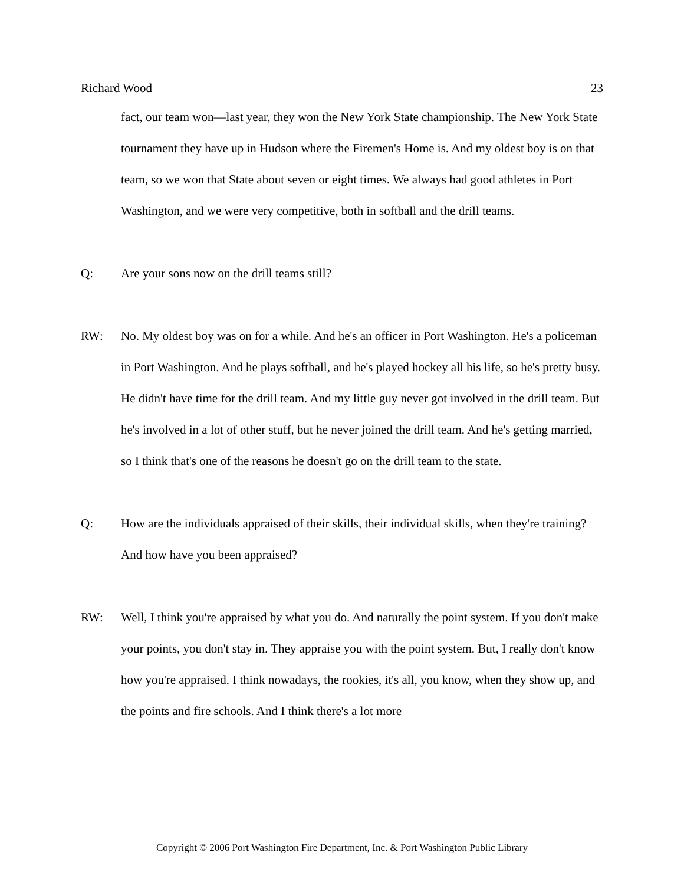Richard Wood 23
fact, our team won—last year, they won the New York State championship. The New York State tournament they have up in Hudson where the Firemen's Home is. And my oldest boy is on that team, so we won that State about seven or eight times. We always had good athletes in Port Washington, and we were very competitive, both in softball and the drill teams.
Q: Are your sons now on the drill teams still?
RW: No. My oldest boy was on for a while. And he's an officer in Port Washington. He's a policeman in Port Washington. And he plays softball, and he's played hockey all his life, so he's pretty busy. He didn't have time for the drill team. And my little guy never got involved in the drill team. But he's involved in a lot of other stuff, but he never joined the drill team. And he's getting married, so I think that's one of the reasons he doesn't go on the drill team to the state.
Q: How are the individuals appraised of their skills, their individual skills, when they're training? And how have you been appraised?
RW: Well, I think you're appraised by what you do. And naturally the point system. If you don't make your points, you don't stay in. They appraise you with the point system. But, I really don't know how you're appraised. I think nowadays, the rookies, it's all, you know, when they show up, and the points and fire schools. And I think there's a lot more
Copyright © 2006 Port Washington Fire Department, Inc. & Port Washington Public Library